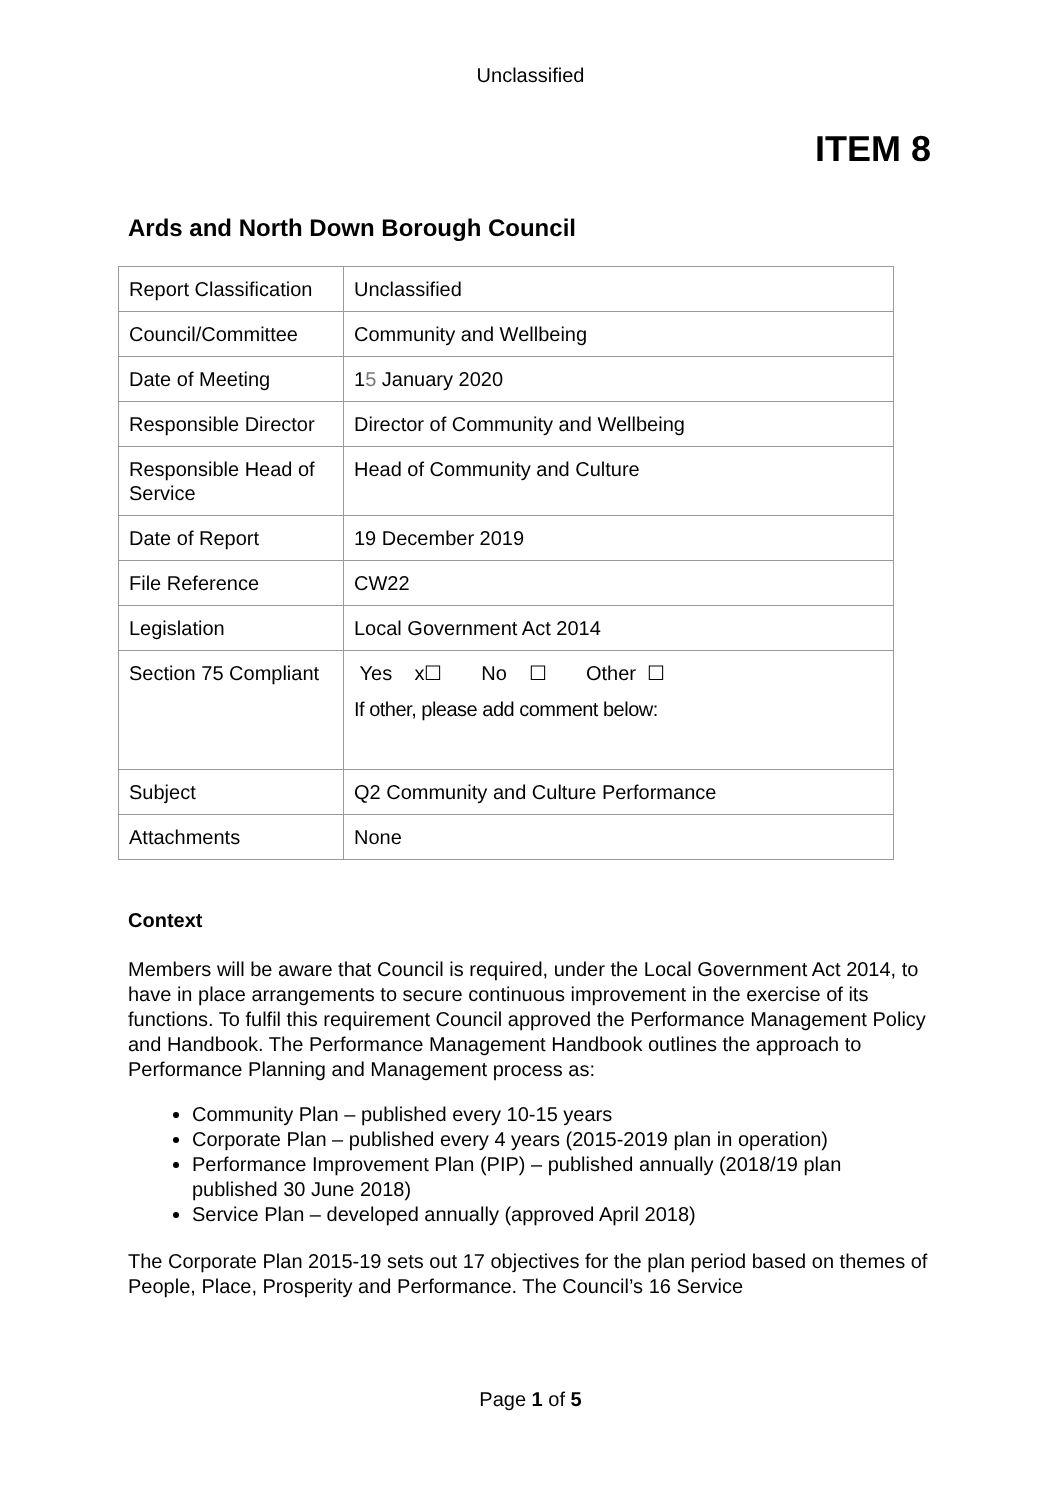Unclassified
ITEM 8
Ards and North Down Borough Council
| Report Classification | Unclassified |
| Council/Committee | Community and Wellbeing |
| Date of Meeting | 1 5 January 2020 |
| Responsible Director | Director of Community and Wellbeing |
| Responsible Head of Service | Head of Community and Culture |
| Date of Report | 19 December 2019 |
| File Reference | CW22 |
| Legislation | Local Government Act 2014 |
| Section 75 Compliant | Yes x☐ No ☐ Other ☐ If other, please add comment below: |
| Subject | Q2 Community and Culture Performance |
| Attachments | None |
Context
Members will be aware that Council is required, under the Local Government Act 2014, to have in place arrangements to secure continuous improvement in the exercise of its functions. To fulfil this requirement Council approved the Performance Management Policy and Handbook. The Performance Management Handbook outlines the approach to Performance Planning and Management process as:
Community Plan – published every 10-15 years
Corporate Plan – published every 4 years (2015-2019 plan in operation)
Performance Improvement Plan (PIP) – published annually (2018/19 plan published 30 June 2018)
Service Plan – developed annually (approved April 2018)
The Corporate Plan 2015-19 sets out 17 objectives for the plan period based on themes of People, Place, Prosperity and Performance. The Council’s 16 Service
Page 1 of 5